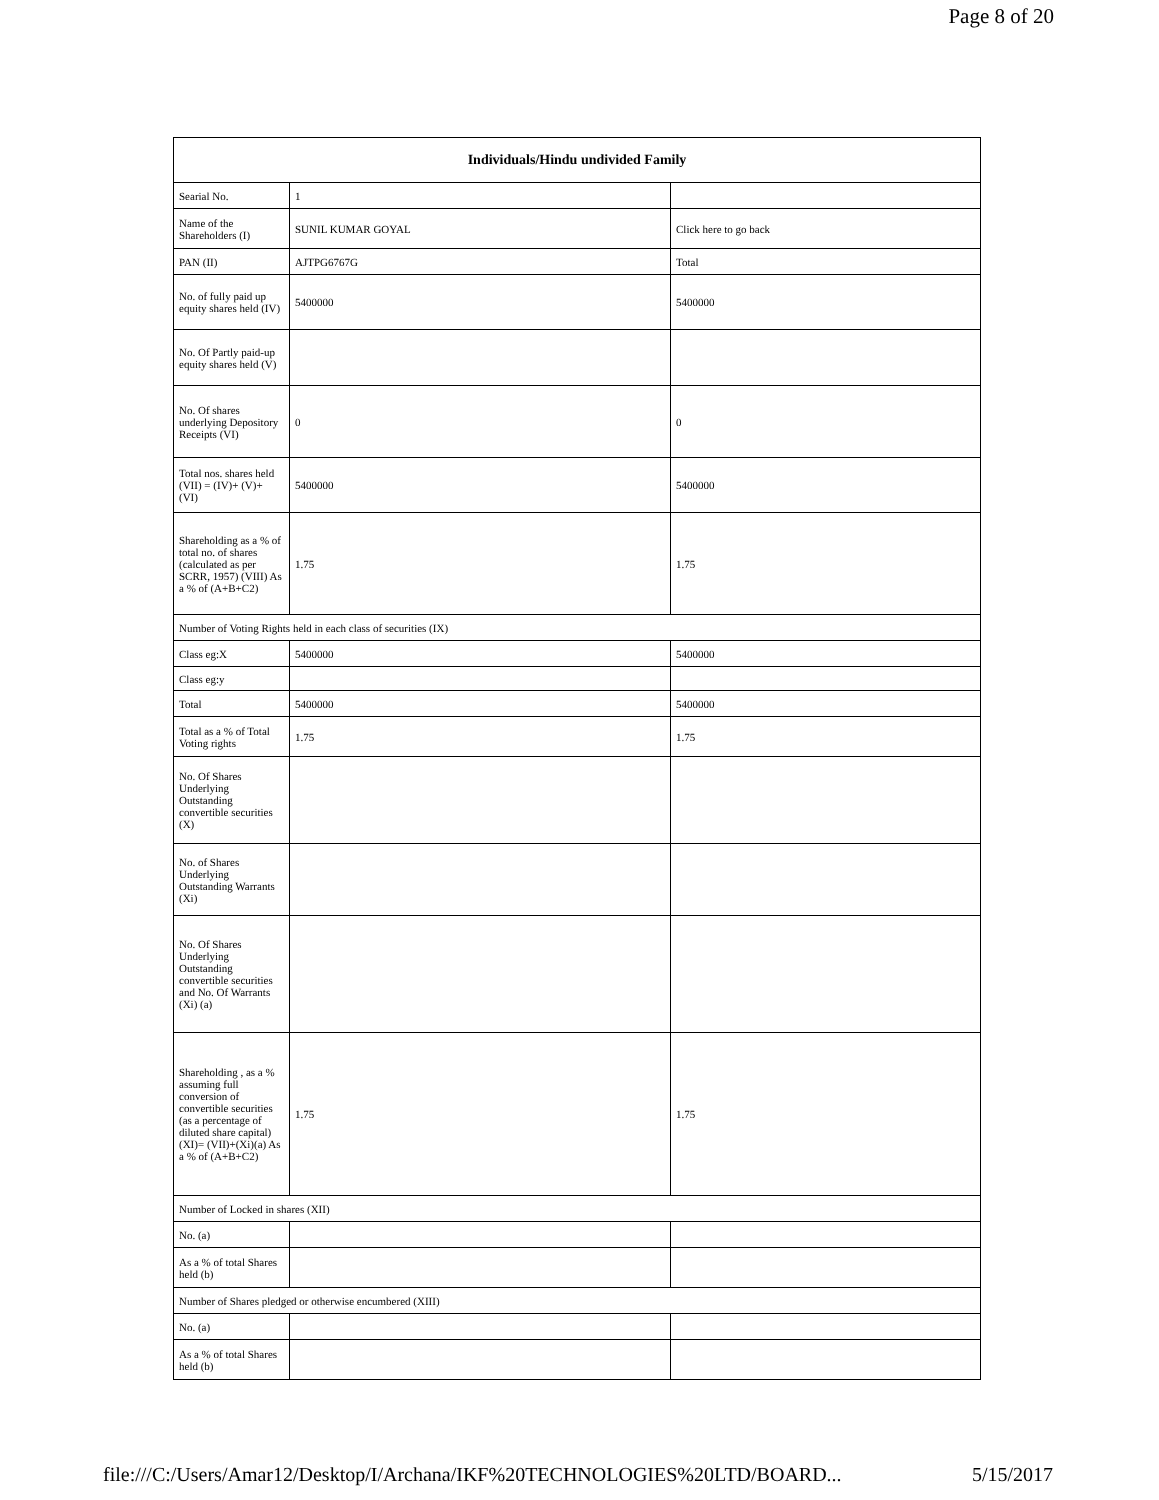Page 8 of 20
| Individuals/Hindu undivided Family | | |
| --- | --- | --- |
| Searial No. | 1 | |
| Name of the Shareholders (I) | SUNIL KUMAR GOYAL | Click here to go back |
| PAN (II) | AJTPG6767G | Total |
| No. of fully paid up equity shares held (IV) | 5400000 | 5400000 |
| No. Of Partly paid-up equity shares held (V) | | |
| No. Of shares underlying Depository Receipts (VI) | 0 | 0 |
| Total nos. shares held (VII) = (IV)+ (V)+ (VI) | 5400000 | 5400000 |
| Shareholding as a % of total no. of shares (calculated as per SCRR, 1957) (VIII) As a % of (A+B+C2) | 1.75 | 1.75 |
| Number of Voting Rights held in each class of securities (IX) | | |
| Class eg:X | 5400000 | 5400000 |
| Class eg:y | | |
| Total | 5400000 | 5400000 |
| Total as a % of Total Voting rights | 1.75 | 1.75 |
| No. Of Shares Underlying Outstanding convertible securities (X) | | |
| No. of Shares Underlying Outstanding Warrants (Xi) | | |
| No. Of Shares Underlying Outstanding convertible securities and No. Of Warrants (Xi) (a) | | |
| Shareholding , as a % assuming full conversion of convertible securities (as a percentage of diluted share capital) (XI)= (VII)+(Xi)(a) As a % of (A+B+C2) | 1.75 | 1.75 |
| Number of Locked in shares (XII) | | |
| No. (a) | | |
| As a % of total Shares held (b) | | |
| Number of Shares pledged or otherwise encumbered (XIII) | | |
| No. (a) | | |
| As a % of total Shares held (b) | | |
file:///C:/Users/Amar12/Desktop/I/Archana/IKF%20TECHNOLOGIES%20LTD/BOARD... 5/15/2017